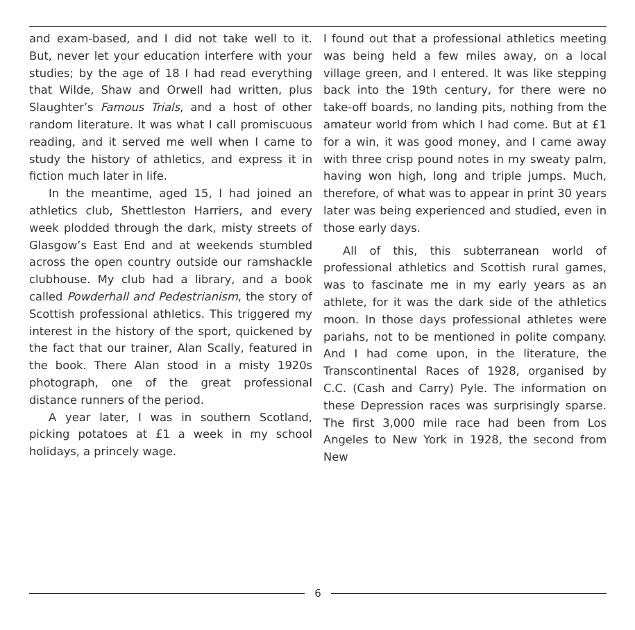and exam-based, and I did not take well to it. But, never let your education interfere with your studies; by the age of 18 I had read everything that Wilde, Shaw and Orwell had written, plus Slaughter’s Famous Trials, and a host of other random literature. It was what I call promiscuous reading, and it served me well when I came to study the history of athletics, and express it in fiction much later in life.
In the meantime, aged 15, I had joined an athletics club, Shettleston Harriers, and every week plodded through the dark, misty streets of Glasgow’s East End and at weekends stumbled across the open country outside our ramshackle clubhouse. My club had a library, and a book called Powderhall and Pedestrianism, the story of Scottish professional athletics. This triggered my interest in the history of the sport, quickened by the fact that our trainer, Alan Scally, featured in the book. There Alan stood in a misty 1920s photograph, one of the great professional distance runners of the period.
A year later, I was in southern Scotland, picking potatoes at £1 a week in my school holidays, a princely wage.
I found out that a professional athletics meeting was being held a few miles away, on a local village green, and I entered. It was like stepping back into the 19th century, for there were no take-off boards, no landing pits, nothing from the amateur world from which I had come. But at £1 for a win, it was good money, and I came away with three crisp pound notes in my sweaty palm, having won high, long and triple jumps. Much, therefore, of what was to appear in print 30 years later was being experienced and studied, even in those early days.
All of this, this subterranean world of professional athletics and Scottish rural games, was to fascinate me in my early years as an athlete, for it was the dark side of the athletics moon. In those days professional athletes were pariahs, not to be mentioned in polite company. And I had come upon, in the literature, the Transcontinental Races of 1928, organised by C.C. (Cash and Carry) Pyle. The information on these Depression races was surprisingly sparse. The first 3,000 mile race had been from Los Angeles to New York in 1928, the second from New
6